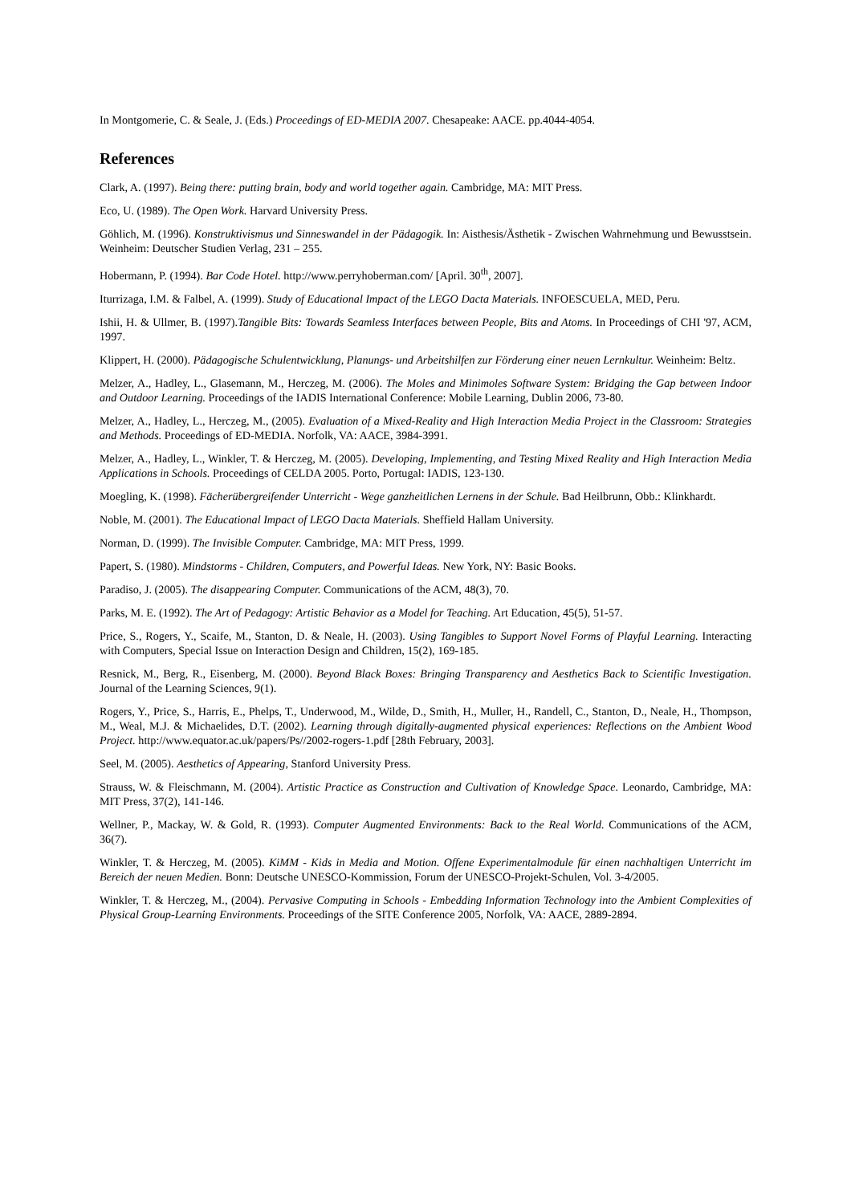In Montgomerie, C. & Seale, J. (Eds.) Proceedings of ED-MEDIA 2007. Chesapeake: AACE. pp.4044-4054.
References
Clark, A. (1997). Being there: putting brain, body and world together again. Cambridge, MA: MIT Press.
Eco, U. (1989). The Open Work. Harvard University Press.
Göhlich, M. (1996). Konstruktivismus und Sinneswandel in der Pädagogik. In: Aisthesis/Ästhetik - Zwischen Wahrnehmung und Bewusstsein. Weinheim: Deutscher Studien Verlag, 231 – 255.
Hobermann, P. (1994). Bar Code Hotel. http://www.perryhoberman.com/ [April. 30<sup>th</sup>, 2007].
Iturrizaga, I.M. & Falbel, A. (1999). Study of Educational Impact of the LEGO Dacta Materials. INFOESCUELA, MED, Peru.
Ishii, H. & Ullmer, B. (1997).Tangible Bits: Towards Seamless Interfaces between People, Bits and Atoms. In Proceedings of CHI '97, ACM, 1997.
Klippert, H. (2000). Pädagogische Schulentwicklung, Planungs- und Arbeitshilfen zur Förderung einer neuen Lernkultur. Weinheim: Beltz.
Melzer, A., Hadley, L., Glasemann, M., Herczeg, M. (2006). The Moles and Minimoles Software System: Bridging the Gap between Indoor and Outdoor Learning. Proceedings of the IADIS International Conference: Mobile Learning, Dublin 2006, 73-80.
Melzer, A., Hadley, L., Herczeg, M., (2005). Evaluation of a Mixed-Reality and High Interaction Media Project in the Classroom: Strategies and Methods. Proceedings of ED-MEDIA. Norfolk, VA: AACE, 3984-3991.
Melzer, A., Hadley, L., Winkler, T. & Herczeg, M. (2005). Developing, Implementing, and Testing Mixed Reality and High Interaction Media Applications in Schools. Proceedings of CELDA 2005. Porto, Portugal: IADIS, 123-130.
Moegling, K. (1998). Fächerübergreifender Unterricht - Wege ganzheitlichen Lernens in der Schule. Bad Heilbrunn, Obb.: Klinkhardt.
Noble, M. (2001). The Educational Impact of LEGO Dacta Materials. Sheffield Hallam University.
Norman, D. (1999). The Invisible Computer. Cambridge, MA: MIT Press, 1999.
Papert, S. (1980). Mindstorms - Children, Computers, and Powerful Ideas. New York, NY: Basic Books.
Paradiso, J. (2005). The disappearing Computer. Communications of the ACM, 48(3), 70.
Parks, M. E. (1992). The Art of Pedagogy: Artistic Behavior as a Model for Teaching. Art Education, 45(5), 51-57.
Price, S., Rogers, Y., Scaife, M., Stanton, D. & Neale, H. (2003). Using Tangibles to Support Novel Forms of Playful Learning. Interacting with Computers, Special Issue on Interaction Design and Children, 15(2), 169-185.
Resnick, M., Berg, R., Eisenberg, M. (2000). Beyond Black Boxes: Bringing Transparency and Aesthetics Back to Scientific Investigation. Journal of the Learning Sciences, 9(1).
Rogers, Y., Price, S., Harris, E., Phelps, T., Underwood, M., Wilde, D., Smith, H., Muller, H., Randell, C., Stanton, D., Neale, H., Thompson, M., Weal, M.J. & Michaelides, D.T. (2002). Learning through digitally-augmented physical experiences: Reflections on the Ambient Wood Project. http://www.equator.ac.uk/papers/Ps//2002-rogers-1.pdf [28th February, 2003].
Seel, M. (2005). Aesthetics of Appearing, Stanford University Press.
Strauss, W. & Fleischmann, M. (2004). Artistic Practice as Construction and Cultivation of Knowledge Space. Leonardo, Cambridge, MA: MIT Press, 37(2), 141-146.
Wellner, P., Mackay, W. & Gold, R. (1993). Computer Augmented Environments: Back to the Real World. Communications of the ACM, 36(7).
Winkler, T. & Herczeg, M. (2005). KiMM - Kids in Media and Motion. Offene Experimentalmodule für einen nachhaltigen Unterricht im Bereich der neuen Medien. Bonn: Deutsche UNESCO-Kommission, Forum der UNESCO-Projekt-Schulen, Vol. 3-4/2005.
Winkler, T. & Herczeg, M., (2004). Pervasive Computing in Schools - Embedding Information Technology into the Ambient Complexities of Physical Group-Learning Environments. Proceedings of the SITE Conference 2005, Norfolk, VA: AACE, 2889-2894.